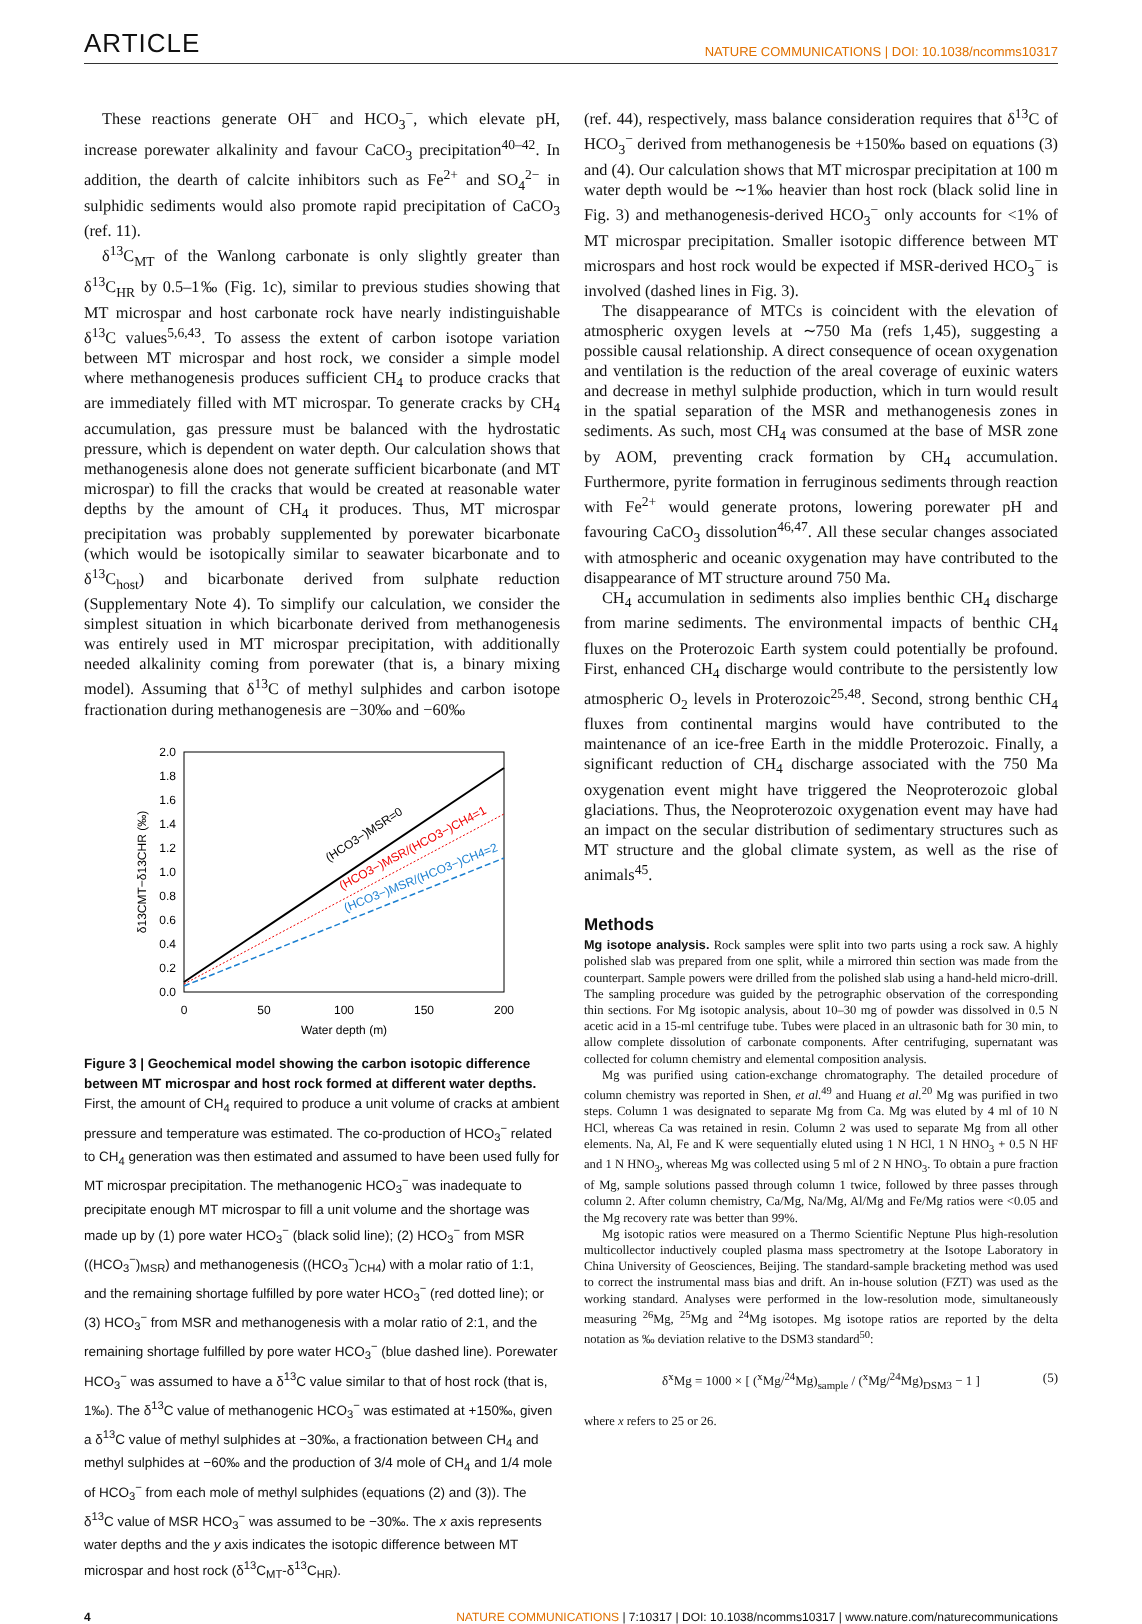ARTICLE NATURE COMMUNICATIONS | DOI: 10.1038/ncomms10317
These reactions generate OH<sup>−</sup> and HCO<sub>3</sub><sup>−</sup>, which elevate pH, increase porewater alkalinity and favour CaCO<sub>3</sub> precipitation<sup>40–42</sup>. In addition, the dearth of calcite inhibitors such as Fe<sup>2+</sup> and SO<sub>4</sub><sup>2−</sup> in sulphidic sediments would also promote rapid precipitation of CaCO<sub>3</sub> (ref. 11).
δ<sup>13</sup>C<sub>MT</sub> of the Wanlong carbonate is only slightly greater than δ<sup>13</sup>C<sub>HR</sub> by 0.5–1‰ (Fig. 1c), similar to previous studies showing that MT microspar and host carbonate rock have nearly indistinguishable δ<sup>13</sup>C values<sup>5,6,43</sup>. To assess the extent of carbon isotope variation between MT microspar and host rock, we consider a simple model where methanogenesis produces sufficient CH<sub>4</sub> to produce cracks that are immediately filled with MT microspar. To generate cracks by CH<sub>4</sub> accumulation, gas pressure must be balanced with the hydrostatic pressure, which is dependent on water depth. Our calculation shows that methanogenesis alone does not generate sufficient bicarbonate (and MT microspar) to fill the cracks that would be created at reasonable water depths by the amount of CH<sub>4</sub> it produces. Thus, MT microspar precipitation was probably supplemented by porewater bicarbonate (which would be isotopically similar to seawater bicarbonate and to δ<sup>13</sup>C<sub>host</sub>) and bicarbonate derived from sulphate reduction (Supplementary Note 4). To simplify our calculation, we consider the simplest situation in which bicarbonate derived from methanogenesis was entirely used in MT microspar precipitation, with additionally needed alkalinity coming from porewater (that is, a binary mixing model). Assuming that δ<sup>13</sup>C of methyl sulphides and carbon isotope fractionation during methanogenesis are −30‰ and −60‰
2.0
1.8
1.6
1.4
1.2
1.0
0.8
0.6
0.4
0.2
0.0
0
50
100
150
200
Water depth (m)
δ13CMT−δ13CHR (‰)
(HCO3−)MSR=0
(HCO3−)MSR/(HCO3−)CH4=1
(HCO3−)MSR/(HCO3−)CH4=2
Figure 3 | Geochemical model showing the carbon isotopic difference between MT microspar and host rock formed at different water depths. First, the amount of CH<sub>4</sub> required to produce a unit volume of cracks at ambient pressure and temperature was estimated. The co-production of HCO<sub>3</sub><sup>−</sup> related to CH<sub>4</sub> generation was then estimated and assumed to have been used fully for MT microspar precipitation. The methanogenic HCO<sub>3</sub><sup>−</sup> was inadequate to precipitate enough MT microspar to fill a unit volume and the shortage was made up by (1) pore water HCO<sub>3</sub><sup>−</sup> (black solid line); (2) HCO<sub>3</sub><sup>−</sup> from MSR ((HCO<sub>3</sub><sup>−</sup>)<sub>MSR</sub>) and methanogenesis ((HCO<sub>3</sub><sup>−</sup>)<sub>CH4</sub>) with a molar ratio of 1:1, and the remaining shortage fulfilled by pore water HCO<sub>3</sub><sup>−</sup> (red dotted line); or (3) HCO<sub>3</sub><sup>−</sup> from MSR and methanogenesis with a molar ratio of 2:1, and the remaining shortage fulfilled by pore water HCO<sub>3</sub><sup>−</sup> (blue dashed line). Porewater HCO<sub>3</sub><sup>−</sup> was assumed to have a δ<sup>13</sup>C value similar to that of host rock (that is, 1‰). The δ<sup>13</sup>C value of methanogenic HCO<sub>3</sub><sup>−</sup> was estimated at +150‰, given a δ<sup>13</sup>C value of methyl sulphides at −30‰, a fractionation between CH<sub>4</sub> and methyl sulphides at −60‰ and the production of 3/4 mole of CH<sub>4</sub> and 1/4 mole of HCO<sub>3</sub><sup>−</sup> from each mole of methyl sulphides (equations (2) and (3)). The δ<sup>13</sup>C value of MSR HCO<sub>3</sub><sup>−</sup> was assumed to be −30‰. The x axis represents water depths and the y axis indicates the isotopic difference between MT microspar and host rock (δ<sup>13</sup>C<sub>MT</sub>-δ<sup>13</sup>C<sub>HR</sub>).
(ref. 44), respectively, mass balance consideration requires that δ<sup>13</sup>C of HCO<sub>3</sub><sup>−</sup> derived from methanogenesis be +150‰ based on equations (3) and (4). Our calculation shows that MT microspar precipitation at 100 m water depth would be ∼1‰ heavier than host rock (black solid line in Fig. 3) and methanogenesis-derived HCO<sub>3</sub><sup>−</sup> only accounts for <1% of MT microspar precipitation. Smaller isotopic difference between MT microspars and host rock would be expected if MSR-derived HCO<sub>3</sub><sup>−</sup> is involved (dashed lines in Fig. 3).
The disappearance of MTCs is coincident with the elevation of atmospheric oxygen levels at ∼750 Ma (refs 1,45), suggesting a possible causal relationship. A direct consequence of ocean oxygenation and ventilation is the reduction of the areal coverage of euxinic waters and decrease in methyl sulphide production, which in turn would result in the spatial separation of the MSR and methanogenesis zones in sediments. As such, most CH<sub>4</sub> was consumed at the base of MSR zone by AOM, preventing crack formation by CH<sub>4</sub> accumulation. Furthermore, pyrite formation in ferruginous sediments through reaction with Fe<sup>2+</sup> would generate protons, lowering porewater pH and favouring CaCO<sub>3</sub> dissolution<sup>46,47</sup>. All these secular changes associated with atmospheric and oceanic oxygenation may have contributed to the disappearance of MT structure around 750 Ma.
CH<sub>4</sub> accumulation in sediments also implies benthic CH<sub>4</sub> discharge from marine sediments. The environmental impacts of benthic CH<sub>4</sub> fluxes on the Proterozoic Earth system could potentially be profound. First, enhanced CH<sub>4</sub> discharge would contribute to the persistently low atmospheric O<sub>2</sub> levels in Proterozoic<sup>25,48</sup>. Second, strong benthic CH<sub>4</sub> fluxes from continental margins would have contributed to the maintenance of an ice-free Earth in the middle Proterozoic. Finally, a significant reduction of CH<sub>4</sub> discharge associated with the 750 Ma oxygenation event might have triggered the Neoproterozoic global glaciations. Thus, the Neoproterozoic oxygenation event may have had an impact on the secular distribution of sedimentary structures such as MT structure and the global climate system, as well as the rise of animals<sup>45</sup>.
Methods
Mg isotope analysis. Rock samples were split into two parts using a rock saw. A highly polished slab was prepared from one split, while a mirrored thin section was made from the counterpart. Sample powers were drilled from the polished slab using a hand-held micro-drill. The sampling procedure was guided by the petrographic observation of the corresponding thin sections. For Mg isotopic analysis, about 10–30 mg of powder was dissolved in 0.5 N acetic acid in a 15-ml centrifuge tube. Tubes were placed in an ultrasonic bath for 30 min, to allow complete dissolution of carbonate components. After centrifuging, supernatant was collected for column chemistry and elemental composition analysis.
Mg was purified using cation-exchange chromatography. The detailed procedure of column chemistry was reported in Shen, et al.<sup>49</sup> and Huang et al.<sup>20</sup> Mg was purified in two steps. Column 1 was designated to separate Mg from Ca. Mg was eluted by 4 ml of 10 N HCl, whereas Ca was retained in resin. Column 2 was used to separate Mg from all other elements. Na, Al, Fe and K were sequentially eluted using 1 N HCl, 1 N HNO<sub>3</sub> + 0.5 N HF and 1 N HNO<sub>3</sub>, whereas Mg was collected using 5 ml of 2 N HNO<sub>3</sub>. To obtain a pure fraction of Mg, sample solutions passed through column 1 twice, followed by three passes through column 2. After column chemistry, Ca/Mg, Na/Mg, Al/Mg and Fe/Mg ratios were <0.05 and the Mg recovery rate was better than 99%.
Mg isotopic ratios were measured on a Thermo Scientific Neptune Plus high-resolution multicollector inductively coupled plasma mass spectrometry at the Isotope Laboratory in China University of Geosciences, Beijing. The standard-sample bracketing method was used to correct the instrumental mass bias and drift. An in-house solution (FZT) was used as the working standard. Analyses were performed in the low-resolution mode, simultaneously measuring <sup>26</sup>Mg, <sup>25</sup>Mg and <sup>24</sup>Mg isotopes. Mg isotope ratios are reported by the delta notation as ‰ deviation relative to the DSM3 standard<sup>50</sup>:
δ<sup>x</sup>Mg = 1000 × [ (<sup>x</sup>Mg/<sup>24</sup>Mg)<sub>sample</sub> / (<sup>x</sup>Mg/<sup>24</sup>Mg)<sub>DSM3</sub> − 1 ] (5)
where x refers to 25 or 26.
4 NATURE COMMUNICATIONS | 7:10317 | DOI: 10.1038/ncomms10317 | www.nature.com/naturecommunications